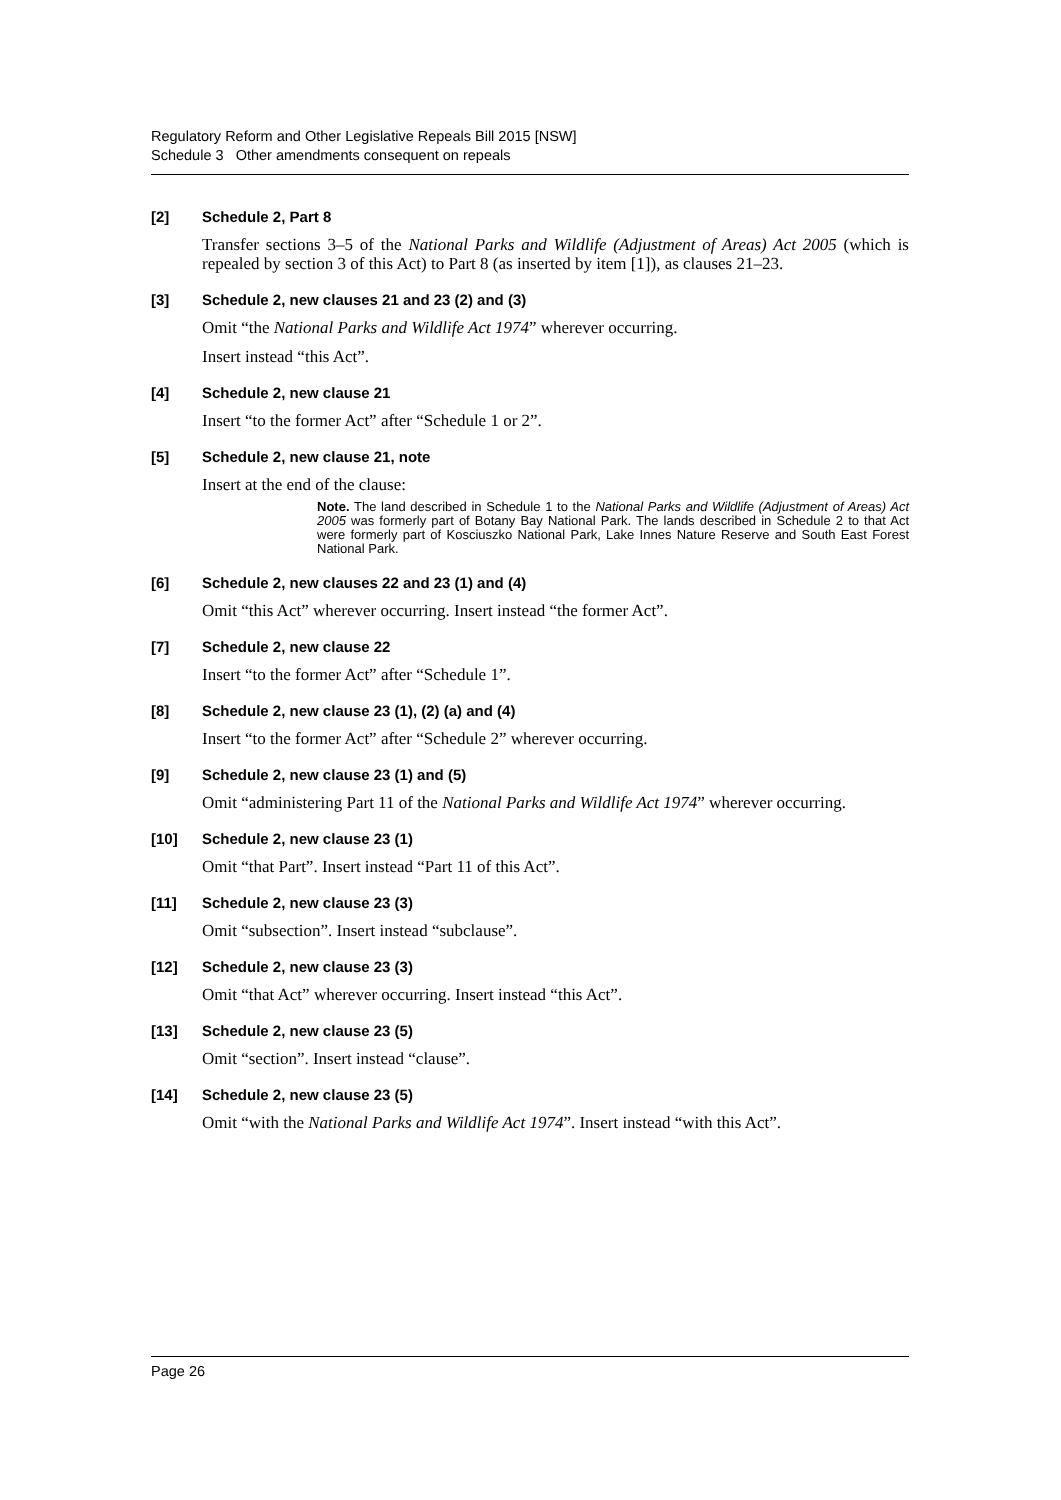Regulatory Reform and Other Legislative Repeals Bill 2015 [NSW]
Schedule 3 Other amendments consequent on repeals
[2] Schedule 2, Part 8
Transfer sections 3–5 of the National Parks and Wildlife (Adjustment of Areas) Act 2005 (which is repealed by section 3 of this Act) to Part 8 (as inserted by item [1]), as clauses 21–23.
[3] Schedule 2, new clauses 21 and 23 (2) and (3)
Omit “the National Parks and Wildlife Act 1974” wherever occurring.
Insert instead “this Act”.
[4] Schedule 2, new clause 21
Insert “to the former Act” after “Schedule 1 or 2”.
[5] Schedule 2, new clause 21, note
Insert at the end of the clause:
Note. The land described in Schedule 1 to the National Parks and Wildlife (Adjustment of Areas) Act 2005 was formerly part of Botany Bay National Park. The lands described in Schedule 2 to that Act were formerly part of Kosciuszko National Park, Lake Innes Nature Reserve and South East Forest National Park.
[6] Schedule 2, new clauses 22 and 23 (1) and (4)
Omit “this Act” wherever occurring. Insert instead “the former Act”.
[7] Schedule 2, new clause 22
Insert “to the former Act” after “Schedule 1”.
[8] Schedule 2, new clause 23 (1), (2) (a) and (4)
Insert “to the former Act” after “Schedule 2” wherever occurring.
[9] Schedule 2, new clause 23 (1) and (5)
Omit “administering Part 11 of the National Parks and Wildlife Act 1974” wherever occurring.
[10] Schedule 2, new clause 23 (1)
Omit “that Part”. Insert instead “Part 11 of this Act”.
[11] Schedule 2, new clause 23 (3)
Omit “subsection”. Insert instead “subclause”.
[12] Schedule 2, new clause 23 (3)
Omit “that Act” wherever occurring. Insert instead “this Act”.
[13] Schedule 2, new clause 23 (5)
Omit “section”. Insert instead “clause”.
[14] Schedule 2, new clause 23 (5)
Omit “with the National Parks and Wildlife Act 1974”. Insert instead “with this Act”.
Page 26